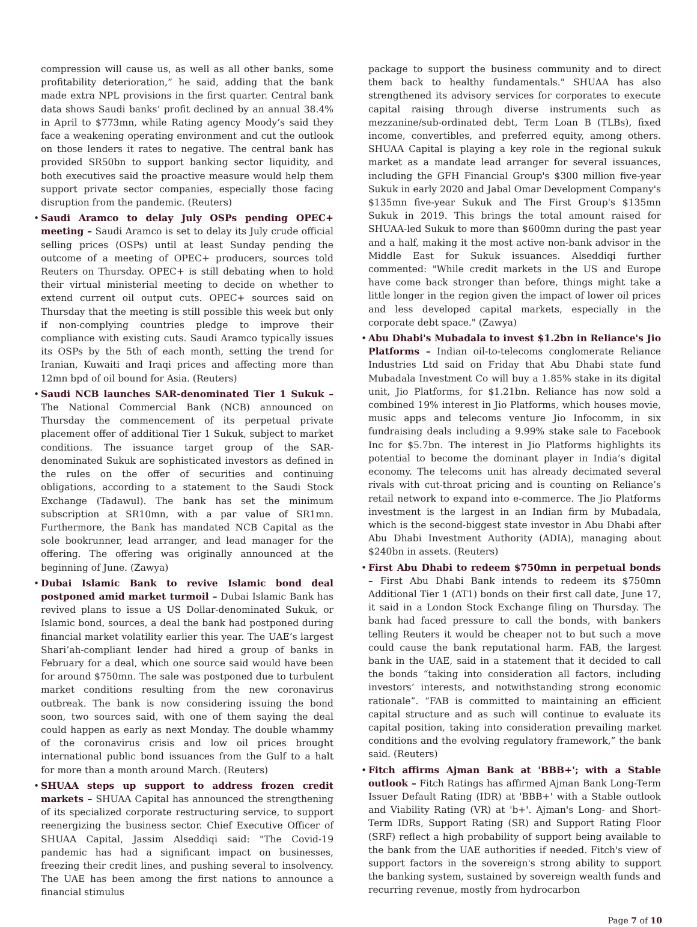compression will cause us, as well as all other banks, some profitability deterioration,” he said, adding that the bank made extra NPL provisions in the first quarter. Central bank data shows Saudi banks’ profit declined by an annual 38.4% in April to $773mn, while Rating agency Moody’s said they face a weakening operating environment and cut the outlook on those lenders it rates to negative. The central bank has provided SR50bn to support banking sector liquidity, and both executives said the proactive measure would help them support private sector companies, especially those facing disruption from the pandemic. (Reuters)
• Saudi Aramco to delay July OSPs pending OPEC+ meeting – Saudi Aramco is set to delay its July crude official selling prices (OSPs) until at least Sunday pending the outcome of a meeting of OPEC+ producers, sources told Reuters on Thursday. OPEC+ is still debating when to hold their virtual ministerial meeting to decide on whether to extend current oil output cuts. OPEC+ sources said on Thursday that the meeting is still possible this week but only if non-complying countries pledge to improve their compliance with existing cuts. Saudi Aramco typically issues its OSPs by the 5th of each month, setting the trend for Iranian, Kuwaiti and Iraqi prices and affecting more than 12mn bpd of oil bound for Asia. (Reuters)
• Saudi NCB launches SAR-denominated Tier 1 Sukuk – The National Commercial Bank (NCB) announced on Thursday the commencement of its perpetual private placement offer of additional Tier 1 Sukuk, subject to market conditions. The issuance target group of the SAR-denominated Sukuk are sophisticated investors as defined in the rules on the offer of securities and continuing obligations, according to a statement to the Saudi Stock Exchange (Tadawul). The bank has set the minimum subscription at SR10mn, with a par value of SR1mn. Furthermore, the Bank has mandated NCB Capital as the sole bookrunner, lead arranger, and lead manager for the offering. The offering was originally announced at the beginning of June. (Zawya)
• Dubai Islamic Bank to revive Islamic bond deal postponed amid market turmoil – Dubai Islamic Bank has revived plans to issue a US Dollar-denominated Sukuk, or Islamic bond, sources, a deal the bank had postponed during financial market volatility earlier this year. The UAE’s largest Shari’ah-compliant lender had hired a group of banks in February for a deal, which one source said would have been for around $750mn. The sale was postponed due to turbulent market conditions resulting from the new coronavirus outbreak. The bank is now considering issuing the bond soon, two sources said, with one of them saying the deal could happen as early as next Monday. The double whammy of the coronavirus crisis and low oil prices brought international public bond issuances from the Gulf to a halt for more than a month around March. (Reuters)
• SHUAA steps up support to address frozen credit markets – SHUAA Capital has announced the strengthening of its specialized corporate restructuring service, to support reenergizing the business sector. Chief Executive Officer of SHUAA Capital, Jassim Alseddiqi said: "The Covid-19 pandemic has had a significant impact on businesses, freezing their credit lines, and pushing several to insolvency. The UAE has been among the first nations to announce a financial stimulus
package to support the business community and to direct them back to healthy fundamentals." SHUAA has also strengthened its advisory services for corporates to execute capital raising through diverse instruments such as mezzanine/sub-ordinated debt, Term Loan B (TLBs), fixed income, convertibles, and preferred equity, among others. SHUAA Capital is playing a key role in the regional sukuk market as a mandate lead arranger for several issuances, including the GFH Financial Group's $300 million five-year Sukuk in early 2020 and Jabal Omar Development Company's $135mn five-year Sukuk and The First Group's $135mn Sukuk in 2019. This brings the total amount raised for SHUAA-led Sukuk to more than $600mn during the past year and a half, making it the most active non-bank advisor in the Middle East for Sukuk issuances. Alseddiqi further commented: "While credit markets in the US and Europe have come back stronger than before, things might take a little longer in the region given the impact of lower oil prices and less developed capital markets, especially in the corporate debt space." (Zawya)
• Abu Dhabi's Mubadala to invest $1.2bn in Reliance's Jio Platforms – Indian oil-to-telecoms conglomerate Reliance Industries Ltd said on Friday that Abu Dhabi state fund Mubadala Investment Co will buy a 1.85% stake in its digital unit, Jio Platforms, for $1.21bn. Reliance has now sold a combined 19% interest in Jio Platforms, which houses movie, music apps and telecoms venture Jio Infocomm, in six fundraising deals including a 9.99% stake sale to Facebook Inc for $5.7bn. The interest in Jio Platforms highlights its potential to become the dominant player in India’s digital economy. The telecoms unit has already decimated several rivals with cut-throat pricing and is counting on Reliance’s retail network to expand into e-commerce. The Jio Platforms investment is the largest in an Indian firm by Mubadala, which is the second-biggest state investor in Abu Dhabi after Abu Dhabi Investment Authority (ADIA), managing about $240bn in assets. (Reuters)
• First Abu Dhabi to redeem $750mn in perpetual bonds – First Abu Dhabi Bank intends to redeem its $750mn Additional Tier 1 (AT1) bonds on their first call date, June 17, it said in a London Stock Exchange filing on Thursday. The bank had faced pressure to call the bonds, with bankers telling Reuters it would be cheaper not to but such a move could cause the bank reputational harm. FAB, the largest bank in the UAE, said in a statement that it decided to call the bonds “taking into consideration all factors, including investors’ interests, and notwithstanding strong economic rationale”. “FAB is committed to maintaining an efficient capital structure and as such will continue to evaluate its capital position, taking into consideration prevailing market conditions and the evolving regulatory framework,” the bank said. (Reuters)
• Fitch affirms Ajman Bank at 'BBB+'; with a Stable outlook – Fitch Ratings has affirmed Ajman Bank Long-Term Issuer Default Rating (IDR) at 'BBB+' with a Stable outlook and Viability Rating (VR) at 'b+'. Ajman's Long- and Short-Term IDRs, Support Rating (SR) and Support Rating Floor (SRF) reflect a high probability of support being available to the bank from the UAE authorities if needed. Fitch's view of support factors in the sovereign's strong ability to support the banking system, sustained by sovereign wealth funds and recurring revenue, mostly from hydrocarbon
Page 7 of 10